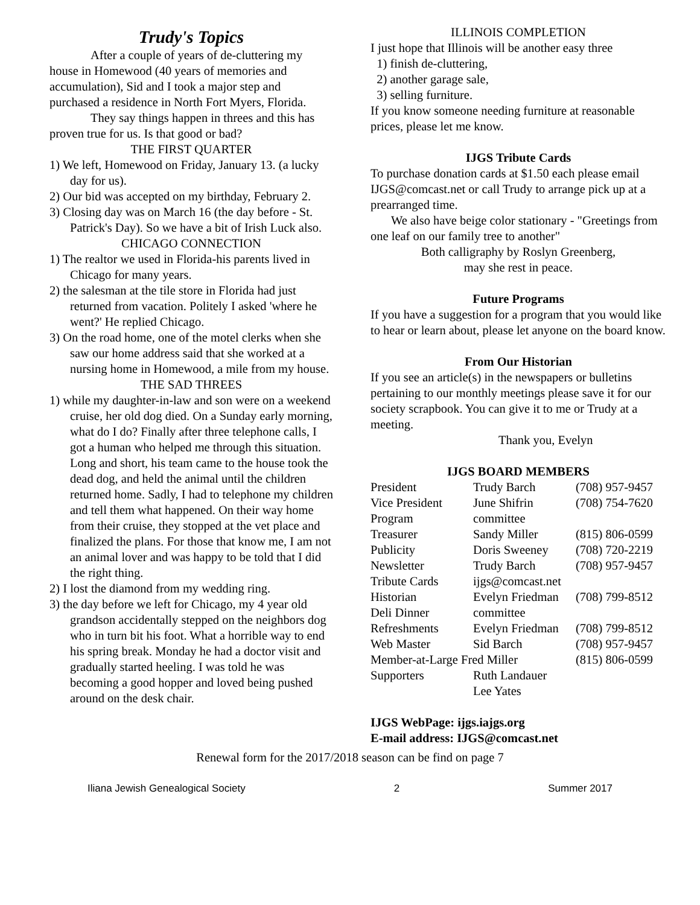Trudy's Topics
After a couple of years of de-cluttering my house in Homewood (40 years of memories and accumulation), Sid and I took a major step and purchased a residence in North Fort Myers, Florida.
They say things happen in threes and this has proven true for us. Is that good or bad?
THE FIRST QUARTER
1) We left, Homewood on Friday, January 13. (a lucky day for us).
2) Our bid was accepted on my birthday, February 2.
3) Closing day was on March 16 (the day before - St. Patrick's Day). So we have a bit of Irish Luck also.
CHICAGO CONNECTION
1) The realtor we used in Florida-his parents lived in Chicago for many years.
2) the salesman at the tile store in Florida had just returned from vacation. Politely I asked 'where he went?' He replied Chicago.
3) On the road home, one of the motel clerks when she saw our home address said that she worked at a nursing home in Homewood, a mile from my house.
THE SAD THREES
1) while my daughter-in-law and son were on a weekend cruise, her old dog died. On a Sunday early morning, what do I do? Finally after three telephone calls, I got a human who helped me through this situation. Long and short, his team came to the house took the dead dog, and held the animal until the children returned home. Sadly, I had to telephone my children and tell them what happened. On their way home from their cruise, they stopped at the vet place and finalized the plans. For those that know me, I am not an animal lover and was happy to be told that I did the right thing.
2) I lost the diamond from my wedding ring.
3) the day before we left for Chicago, my 4 year old grandson accidentally stepped on the neighbors dog who in turn bit his foot. What a horrible way to end his spring break. Monday he had a doctor visit and gradually started heeling. I was told he was becoming a good hopper and loved being pushed around on the desk chair.
ILLINOIS COMPLETION
I just hope that Illinois will be another easy three
1) finish de-cluttering,
2) another garage sale,
3) selling furniture.
If you know someone needing furniture at reasonable prices, please let me know.
IJGS Tribute Cards
To purchase donation cards at $1.50 each please email IJGS@comcast.net or call Trudy to arrange pick up at a prearranged time.
We also have beige color stationary - "Greetings from one leaf on our family tree to another"
Both calligraphy by Roslyn Greenberg,
may she rest in peace.
Future Programs
If you have a suggestion for a program that you would like to hear or learn about, please let anyone on the board know.
From Our Historian
If you see an article(s) in the newspapers or bulletins pertaining to our monthly meetings please save it for our society scrapbook. You can give it to me or Trudy at a meeting.
Thank you, Evelyn
IJGS BOARD MEMBERS
| President | Trudy Barch | (708) 957-9457 |
| Vice President | June Shifrin | (708) 754-7620 |
| Program | committee | |
| Treasurer | Sandy Miller | (815) 806-0599 |
| Publicity | Doris Sweeney | (708) 720-2219 |
| Newsletter | Trudy Barch | (708) 957-9457 |
| Tribute Cards | ijgs@comcast.net | |
| Historian | Evelyn Friedman | (708) 799-8512 |
| Deli Dinner | committee | |
| Refreshments | Evelyn Friedman | (708) 799-8512 |
| Web Master | Sid Barch | (708) 957-9457 |
| Member-at-Large Fred Miller | | (815) 806-0599 |
| Supporters | Ruth Landauer | |
| | Lee Yates | |
IJGS WebPage: ijgs.iajgs.org
E-mail address: IJGS@comcast.net
Renewal form for the 2017/2018 season can be find on page 7
Iliana Jewish Genealogical Society 2 Summer 2017